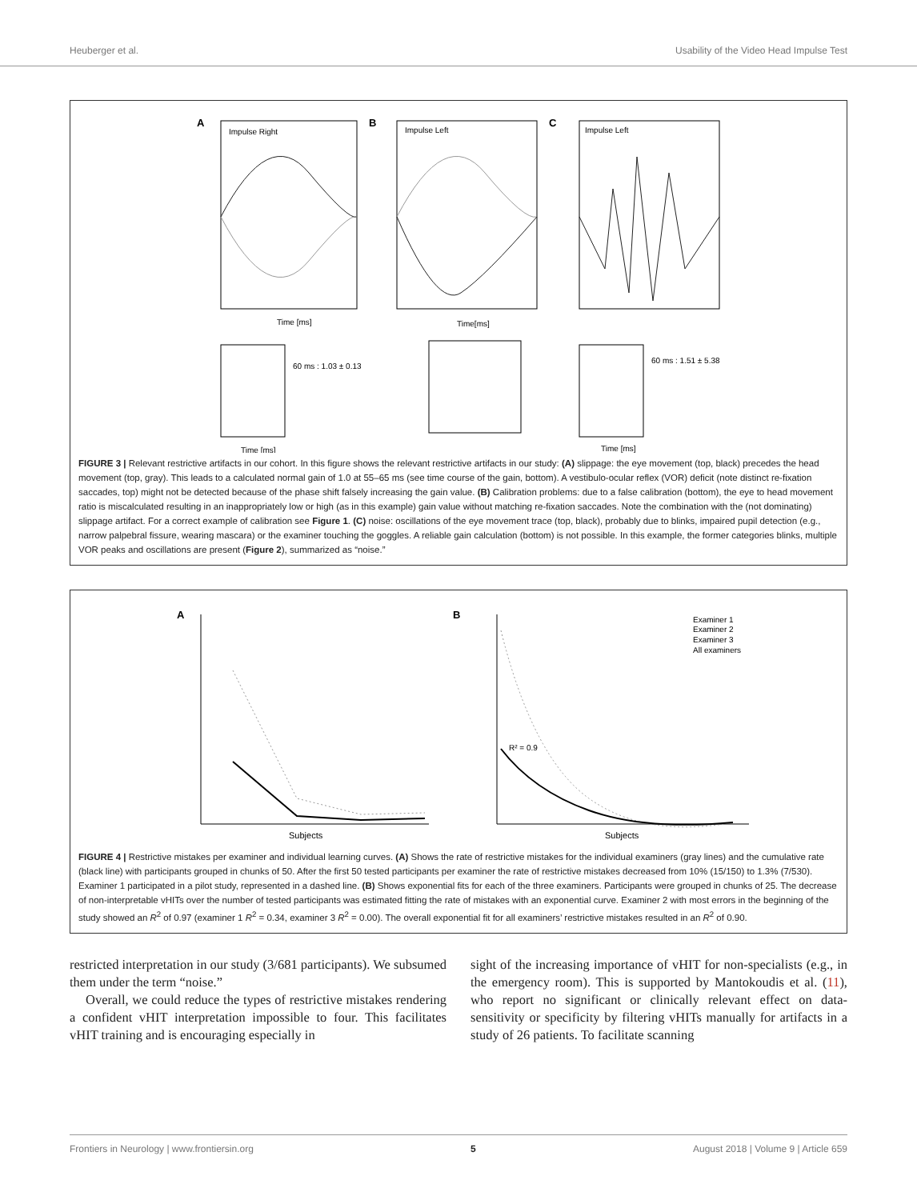Heuberger et al. Usability of the Video Head Impulse Test
A
Impulse Right
B
Impulse Left
C
Impulse Left
60 ms : 1.03 ± 0.13
60 ms : 1.51 ± 5.38
Time [ms]
Time[ms]
Time [ms]
Time [ms]
FIGURE 3 | Relevant restrictive artifacts in our cohort. In this figure shows the relevant restrictive artifacts in our study: (A) slippage: the eye movement (top, black) precedes the head movement (top, gray). This leads to a calculated normal gain of 1.0 at 55–65 ms (see time course of the gain, bottom). A vestibulo-ocular reflex (VOR) deficit (note distinct re-fixation saccades, top) might not be detected because of the phase shift falsely increasing the gain value. (B) Calibration problems: due to a false calibration (bottom), the eye to head movement ratio is miscalculated resulting in an inappropriately low or high (as in this example) gain value without matching re-fixation saccades. Note the combination with the (not dominating) slippage artifact. For a correct example of calibration see Figure 1. (C) noise: oscillations of the eye movement trace (top, black), probably due to blinks, impaired pupil detection (e.g., narrow palpebral fissure, wearing mascara) or the examiner touching the goggles. A reliable gain calculation (bottom) is not possible. In this example, the former categories blinks, multiple VOR peaks and oscillations are present (Figure 2), summarized as “noise.”
A
B
Subjects
Subjects
R² = 0.9
Examiner 1
Examiner 2
Examiner 3
All examiners
FIGURE 4 | Restrictive mistakes per examiner and individual learning curves. (A) Shows the rate of restrictive mistakes for the individual examiners (gray lines) and the cumulative rate (black line) with participants grouped in chunks of 50. After the first 50 tested participants per examiner the rate of restrictive mistakes decreased from 10% (15/150) to 1.3% (7/530). Examiner 1 participated in a pilot study, represented in a dashed line. (B) Shows exponential fits for each of the three examiners. Participants were grouped in chunks of 25. The decrease of non-interpretable vHITs over the number of tested participants was estimated fitting the rate of mistakes with an exponential curve. Examiner 2 with most errors in the beginning of the study showed an R<sup>2</sup> of 0.97 (examiner 1 R<sup>2</sup> = 0.34, examiner 3 R<sup>2</sup> = 0.00). The overall exponential fit for all examiners’ restrictive mistakes resulted in an R<sup>2</sup> of 0.90.
restricted interpretation in our study (3/681 participants). We subsumed them under the term “noise.”
Overall, we could reduce the types of restrictive mistakes rendering a confident vHIT interpretation impossible to four. This facilitates vHIT training and is encouraging especially in
sight of the increasing importance of vHIT for non-specialists (e.g., in the emergency room). This is supported by Mantokoudis et al. (11), who report no significant or clinically relevant effect on data-sensitivity or specificity by filtering vHITs manually for artifacts in a study of 26 patients. To facilitate scanning
Frontiers in Neurology | www.frontiersin.org 5 August 2018 | Volume 9 | Article 659